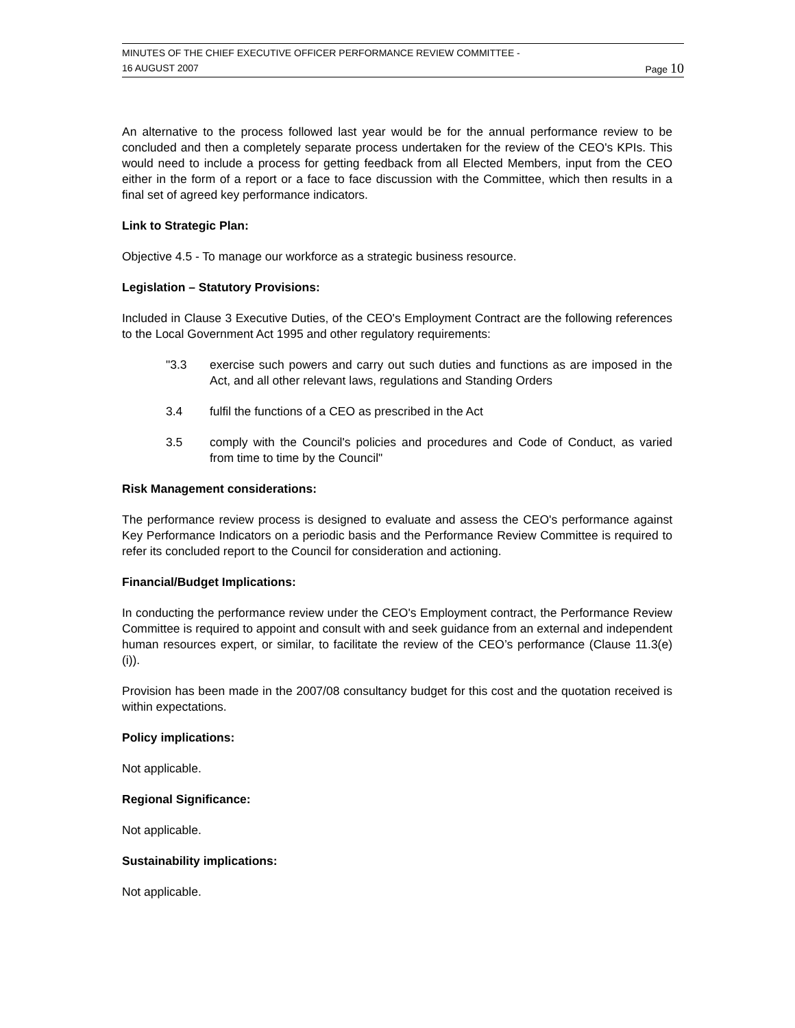MINUTES OF THE CHIEF EXECUTIVE OFFICER PERFORMANCE REVIEW COMMITTEE -
16 AUGUST 2007 Page 10
An alternative to the process followed last year would be for the annual performance review to be concluded and then a completely separate process undertaken for the review of the CEO's KPIs. This would need to include a process for getting feedback from all Elected Members, input from the CEO either in the form of a report or a face to face discussion with the Committee, which then results in a final set of agreed key performance indicators.
Link to Strategic Plan:
Objective 4.5 - To manage our workforce as a strategic business resource.
Legislation – Statutory Provisions:
Included in Clause 3 Executive Duties, of the CEO's Employment Contract are the following references to the Local Government Act 1995 and other regulatory requirements:
"3.3 exercise such powers and carry out such duties and functions as are imposed in the Act, and all other relevant laws, regulations and Standing Orders
3.4 fulfil the functions of a CEO as prescribed in the Act
3.5 comply with the Council's policies and procedures and Code of Conduct, as varied from time to time by the Council"
Risk Management considerations:
The performance review process is designed to evaluate and assess the CEO's performance against Key Performance Indicators on a periodic basis and the Performance Review Committee is required to refer its concluded report to the Council for consideration and actioning.
Financial/Budget Implications:
In conducting the performance review under the CEO's Employment contract, the Performance Review Committee is required to appoint and consult with and seek guidance from an external and independent human resources expert, or similar, to facilitate the review of the CEO’s performance (Clause 11.3(e)(i)).
Provision has been made in the 2007/08 consultancy budget for this cost and the quotation received is within expectations.
Policy implications:
Not applicable.
Regional Significance:
Not applicable.
Sustainability implications:
Not applicable.